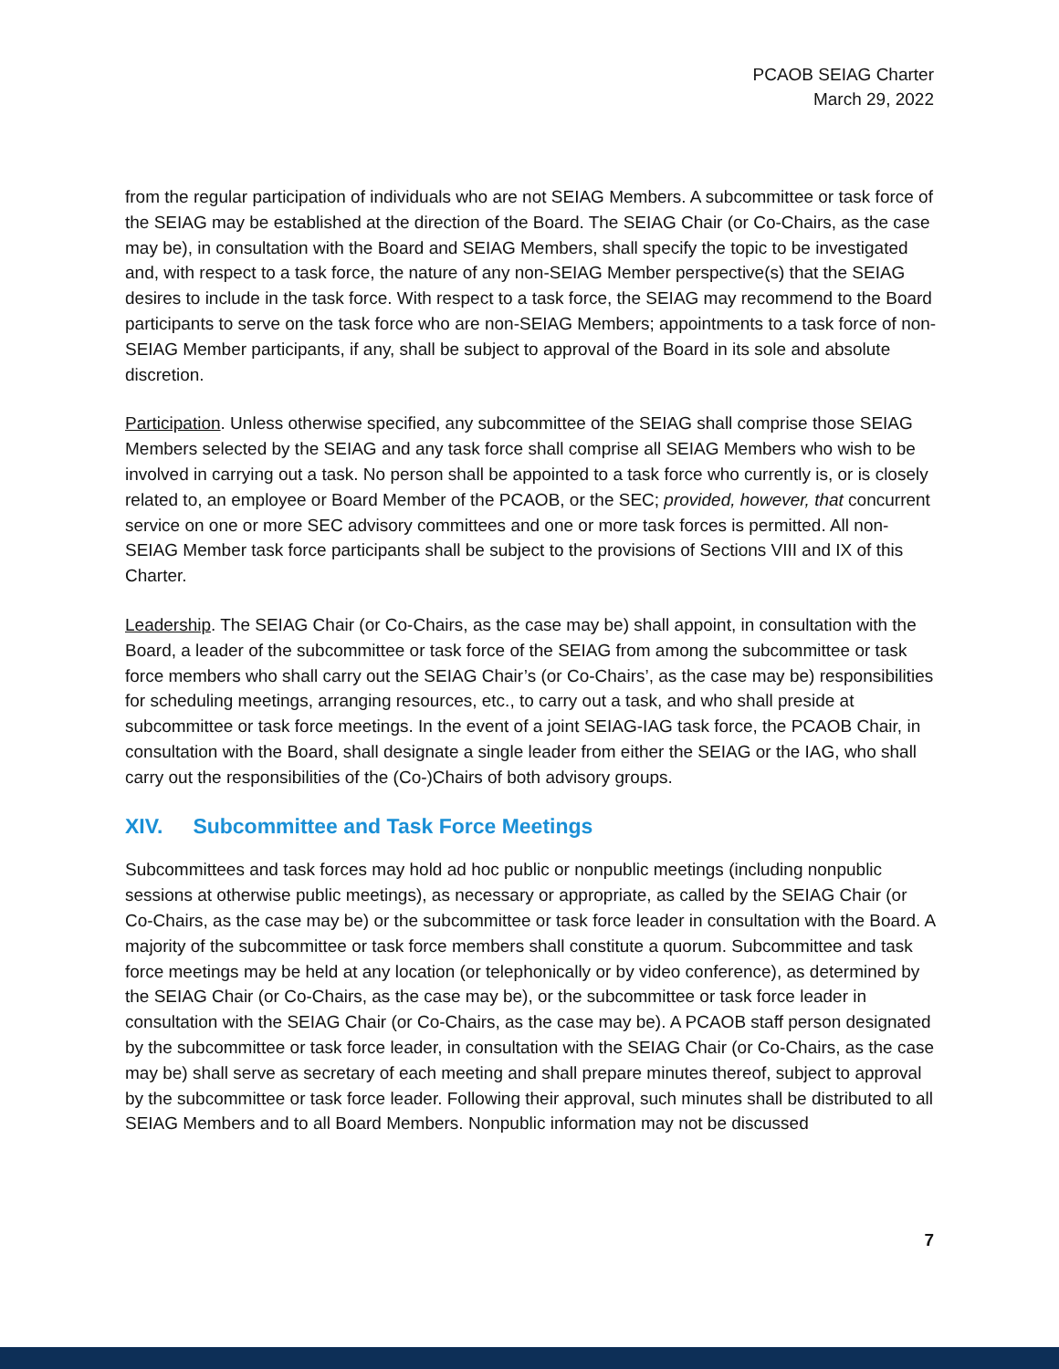PCAOB SEIAG Charter
March 29, 2022
from the regular participation of individuals who are not SEIAG Members. A subcommittee or task force of the SEIAG may be established at the direction of the Board. The SEIAG Chair (or Co-Chairs, as the case may be), in consultation with the Board and SEIAG Members, shall specify the topic to be investigated and, with respect to a task force, the nature of any non-SEIAG Member perspective(s) that the SEIAG desires to include in the task force. With respect to a task force, the SEIAG may recommend to the Board participants to serve on the task force who are non-SEIAG Members; appointments to a task force of non-SEIAG Member participants, if any, shall be subject to approval of the Board in its sole and absolute discretion.
Participation. Unless otherwise specified, any subcommittee of the SEIAG shall comprise those SEIAG Members selected by the SEIAG and any task force shall comprise all SEIAG Members who wish to be involved in carrying out a task. No person shall be appointed to a task force who currently is, or is closely related to, an employee or Board Member of the PCAOB, or the SEC; provided, however, that concurrent service on one or more SEC advisory committees and one or more task forces is permitted. All non-SEIAG Member task force participants shall be subject to the provisions of Sections VIII and IX of this Charter.
Leadership. The SEIAG Chair (or Co-Chairs, as the case may be) shall appoint, in consultation with the Board, a leader of the subcommittee or task force of the SEIAG from among the subcommittee or task force members who shall carry out the SEIAG Chair’s (or Co-Chairs’, as the case may be) responsibilities for scheduling meetings, arranging resources, etc., to carry out a task, and who shall preside at subcommittee or task force meetings. In the event of a joint SEIAG-IAG task force, the PCAOB Chair, in consultation with the Board, shall designate a single leader from either the SEIAG or the IAG, who shall carry out the responsibilities of the (Co-)Chairs of both advisory groups.
XIV. Subcommittee and Task Force Meetings
Subcommittees and task forces may hold ad hoc public or nonpublic meetings (including nonpublic sessions at otherwise public meetings), as necessary or appropriate, as called by the SEIAG Chair (or Co-Chairs, as the case may be) or the subcommittee or task force leader in consultation with the Board. A majority of the subcommittee or task force members shall constitute a quorum. Subcommittee and task force meetings may be held at any location (or telephonically or by video conference), as determined by the SEIAG Chair (or Co-Chairs, as the case may be), or the subcommittee or task force leader in consultation with the SEIAG Chair (or Co-Chairs, as the case may be). A PCAOB staff person designated by the subcommittee or task force leader, in consultation with the SEIAG Chair (or Co-Chairs, as the case may be) shall serve as secretary of each meeting and shall prepare minutes thereof, subject to approval by the subcommittee or task force leader. Following their approval, such minutes shall be distributed to all SEIAG Members and to all Board Members. Nonpublic information may not be discussed
7